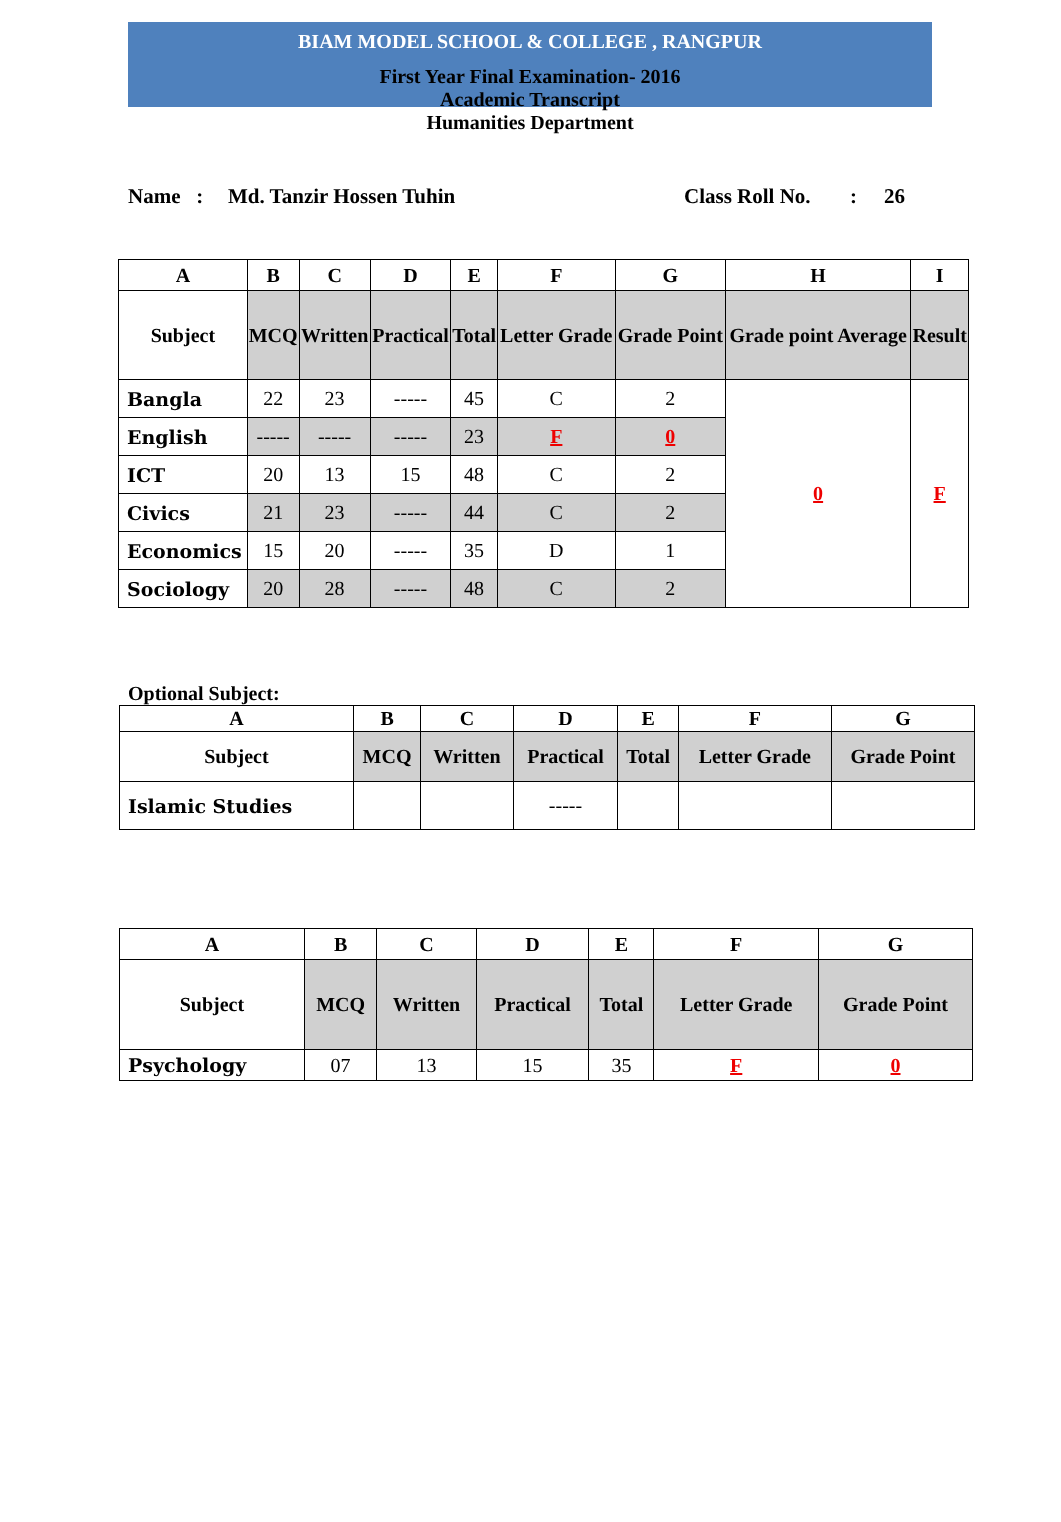BIAM MODEL SCHOOL & COLLEGE , RANGPUR
First Year Final Examination- 2016
Academic Transcript
Humanities Department
Name : Md. Tanzir Hossen Tuhin Class Roll No.: 26
| A | B | C | D | E | F | G | H | I |
| --- | --- | --- | --- | --- | --- | --- | --- | --- |
| Subject | MCQ | Written | Practical | Total | Letter Grade | Grade Point | Grade point Average | Result |
| Bangla | 22 | 23 | ----- | 45 | C | 2 | 0 | F |
| English | ----- | ----- | ----- | 23 | F | 0 | | |
| ICT | 20 | 13 | 15 | 48 | C | 2 | | |
| Civics | 21 | 23 | ----- | 44 | C | 2 | | |
| Economics | 15 | 20 | ----- | 35 | D | 1 | | |
| Sociology | 20 | 28 | ----- | 48 | C | 2 | | |
Optional Subject:
| A | B | C | D | E | F | G |
| --- | --- | --- | --- | --- | --- | --- |
| Subject | MCQ | Written | Practical | Total | Letter Grade | Grade Point |
| Islamic Studies | | | ----- | | | |
| A | B | C | D | E | F | G |
| --- | --- | --- | --- | --- | --- | --- |
| Subject | MCQ | Written | Practical | Total | Letter Grade | Grade Point |
| Psychology | 07 | 13 | 15 | 35 | F | 0 |